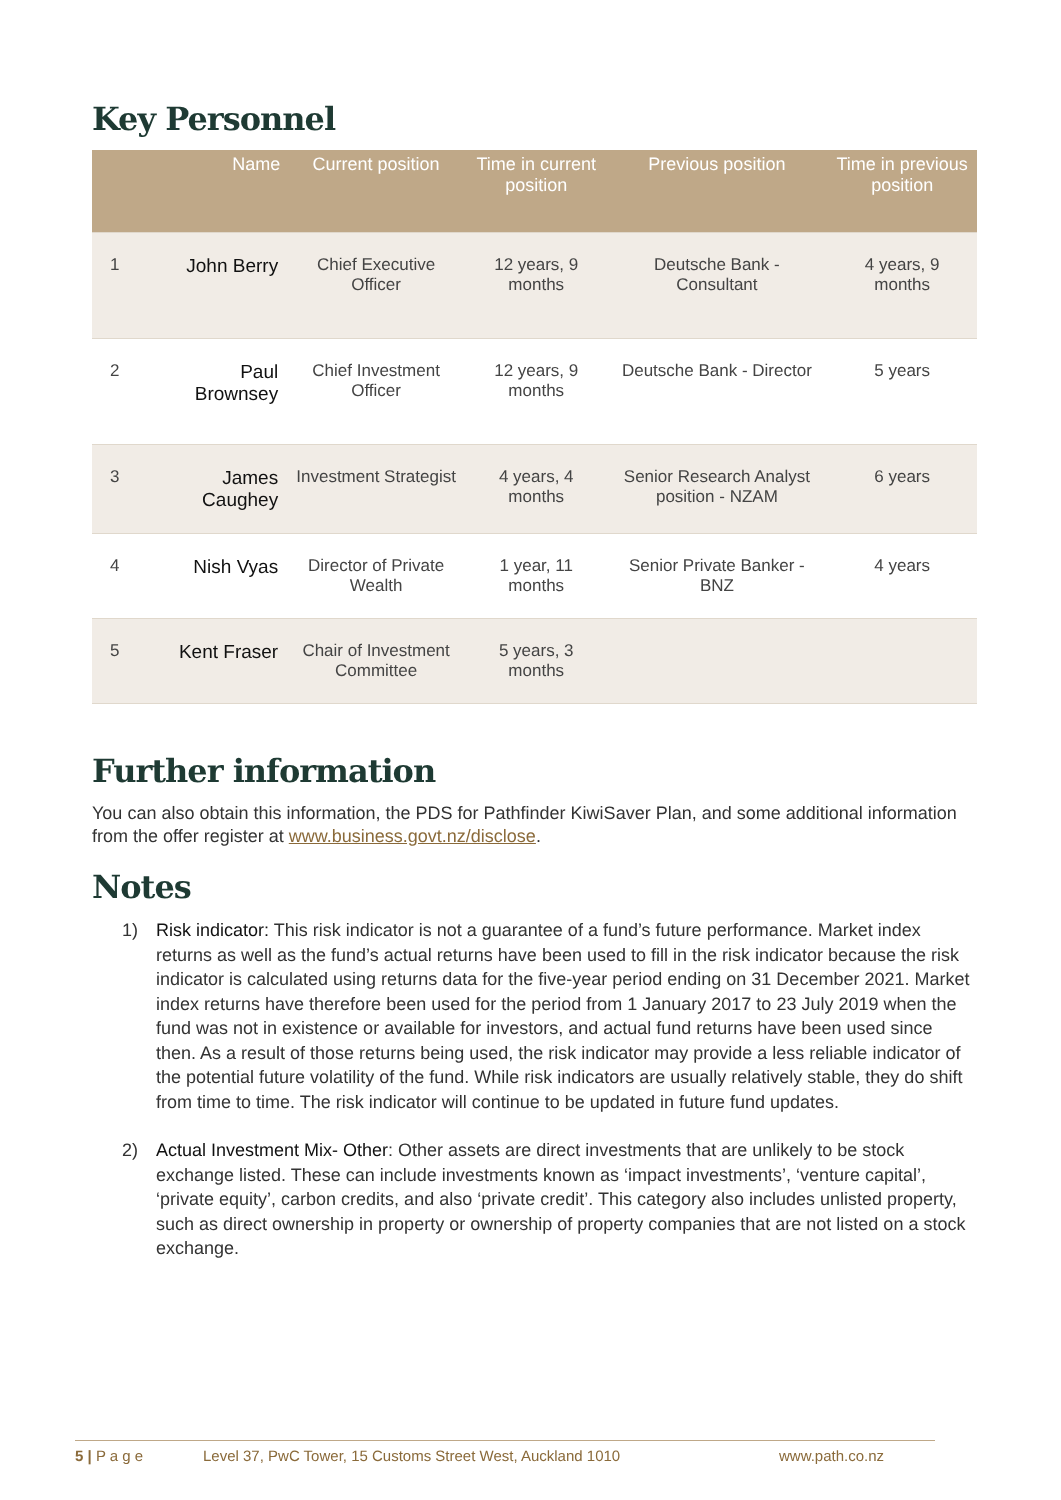Key Personnel
| | Name | Current position | Time in current position | Previous position | Time in previous position |
| --- | --- | --- | --- | --- | --- |
| 1 | John Berry | Chief Executive Officer | 12 years, 9 months | Deutsche Bank - Consultant | 4 years, 9 months |
| 2 | Paul Brownsey | Chief Investment Officer | 12 years, 9 months | Deutsche Bank - Director | 5 years |
| 3 | James Caughey | Investment Strategist | 4 years, 4 months | Senior Research Analyst position - NZAM | 6 years |
| 4 | Nish Vyas | Director of Private Wealth | 1 year, 11 months | Senior Private Banker - BNZ | 4 years |
| 5 | Kent Fraser | Chair of Investment Committee | 5 years, 3 months | | |
Further information
You can also obtain this information, the PDS for Pathfinder KiwiSaver Plan, and some additional information from the offer register at www.business.govt.nz/disclose.
Notes
1) Risk indicator: This risk indicator is not a guarantee of a fund’s future performance. Market index returns as well as the fund’s actual returns have been used to fill in the risk indicator because the risk indicator is calculated using returns data for the five-year period ending on 31 December 2021. Market index returns have therefore been used for the period from 1 January 2017 to 23 July 2019 when the fund was not in existence or available for investors, and actual fund returns have been used since then. As a result of those returns being used, the risk indicator may provide a less reliable indicator of the potential future volatility of the fund. While risk indicators are usually relatively stable, they do shift from time to time. The risk indicator will continue to be updated in future fund updates.
2) Actual Investment Mix- Other: Other assets are direct investments that are unlikely to be stock exchange listed. These can include investments known as ‘impact investments’, ‘venture capital’, ‘private equity’, carbon credits, and also ‘private credit’. This category also includes unlisted property, such as direct ownership in property or ownership of property companies that are not listed on a stock exchange.
5 | P a g e Level 37, PwC Tower, 15 Customs Street West, Auckland 1010 www.path.co.nz